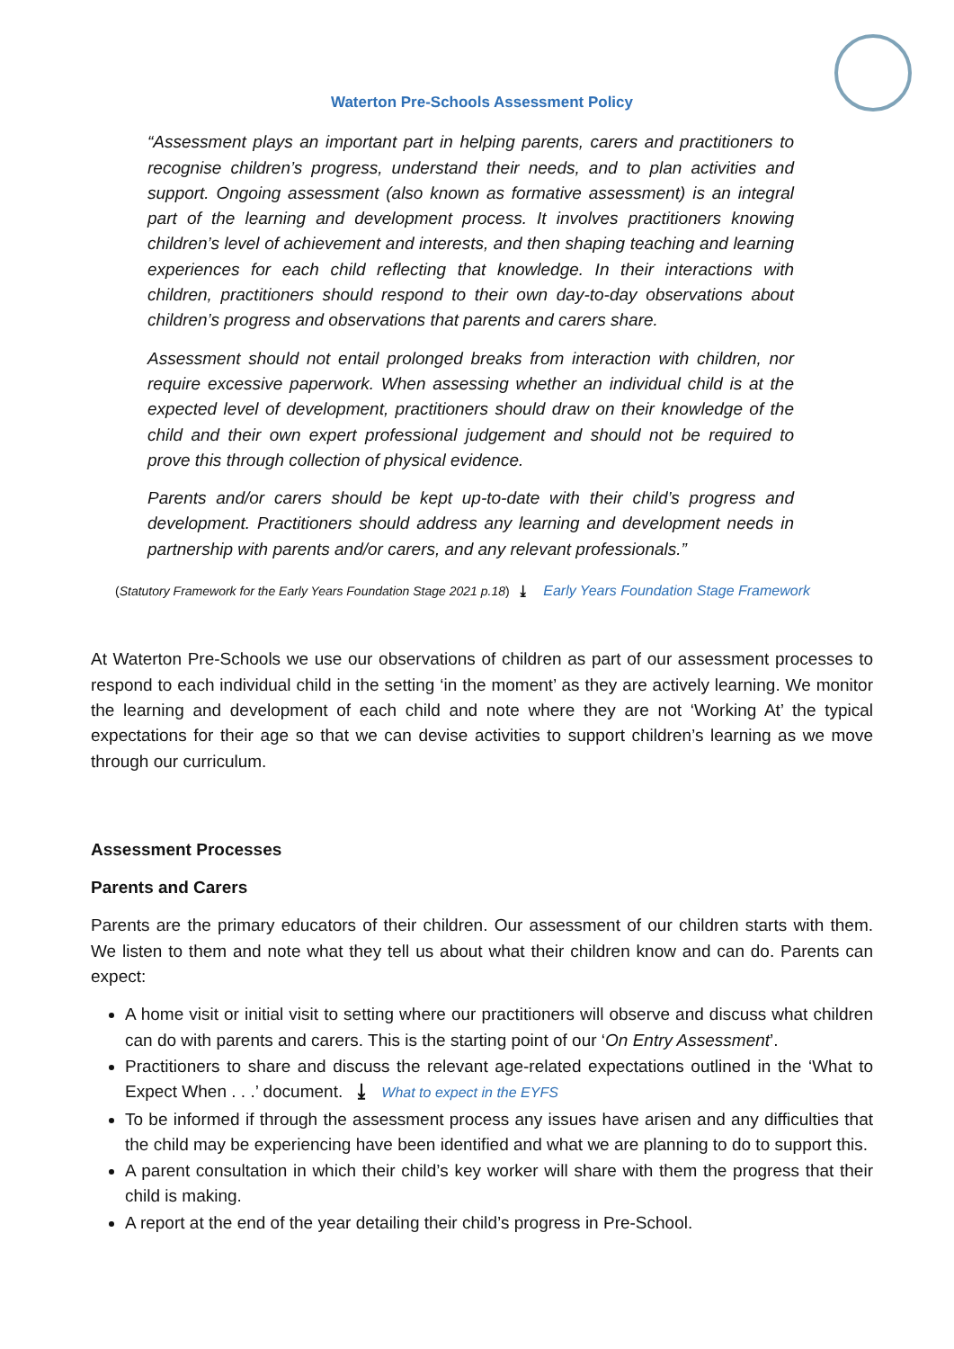Waterton Pre-Schools Assessment Policy
“Assessment plays an important part in helping parents, carers and practitioners to recognise children’s progress, understand their needs, and to plan activities and support. Ongoing assessment (also known as formative assessment) is an integral part of the learning and development process. It involves practitioners knowing children’s level of achievement and interests, and then shaping teaching and learning experiences for each child reflecting that knowledge. In their interactions with children, practitioners should respond to their own day-to-day observations about children’s progress and observations that parents and carers share.
Assessment should not entail prolonged breaks from interaction with children, nor require excessive paperwork. When assessing whether an individual child is at the expected level of development, practitioners should draw on their knowledge of the child and their own expert professional judgement and should not be required to prove this through collection of physical evidence.
Parents and/or carers should be kept up-to-date with their child’s progress and development. Practitioners should address any learning and development needs in partnership with parents and/or carers, and any relevant professionals.”
(Statutory Framework for the Early Years Foundation Stage 2021 p.18) ⤓ Early Years Foundation Stage Framework
At Waterton Pre-Schools we use our observations of children as part of our assessment processes to respond to each individual child in the setting ‘in the moment’ as they are actively learning. We monitor the learning and development of each child and note where they are not ‘Working At’ the typical expectations for their age so that we can devise activities to support children’s learning as we move through our curriculum.
Assessment Processes
Parents and Carers
Parents are the primary educators of their children. Our assessment of our children starts with them. We listen to them and note what they tell us about what their children know and can do. Parents can expect:
A home visit or initial visit to setting where our practitioners will observe and discuss what children can do with parents and carers. This is the starting point of our ‘On Entry Assessment’.
Practitioners to share and discuss the relevant age-related expectations outlined in the ‘What to Expect When . . .’ document. ⤓ What to expect in the EYFS
To be informed if through the assessment process any issues have arisen and any difficulties that the child may be experiencing have been identified and what we are planning to do to support this.
A parent consultation in which their child’s key worker will share with them the progress that their child is making.
A report at the end of the year detailing their child’s progress in Pre-School.